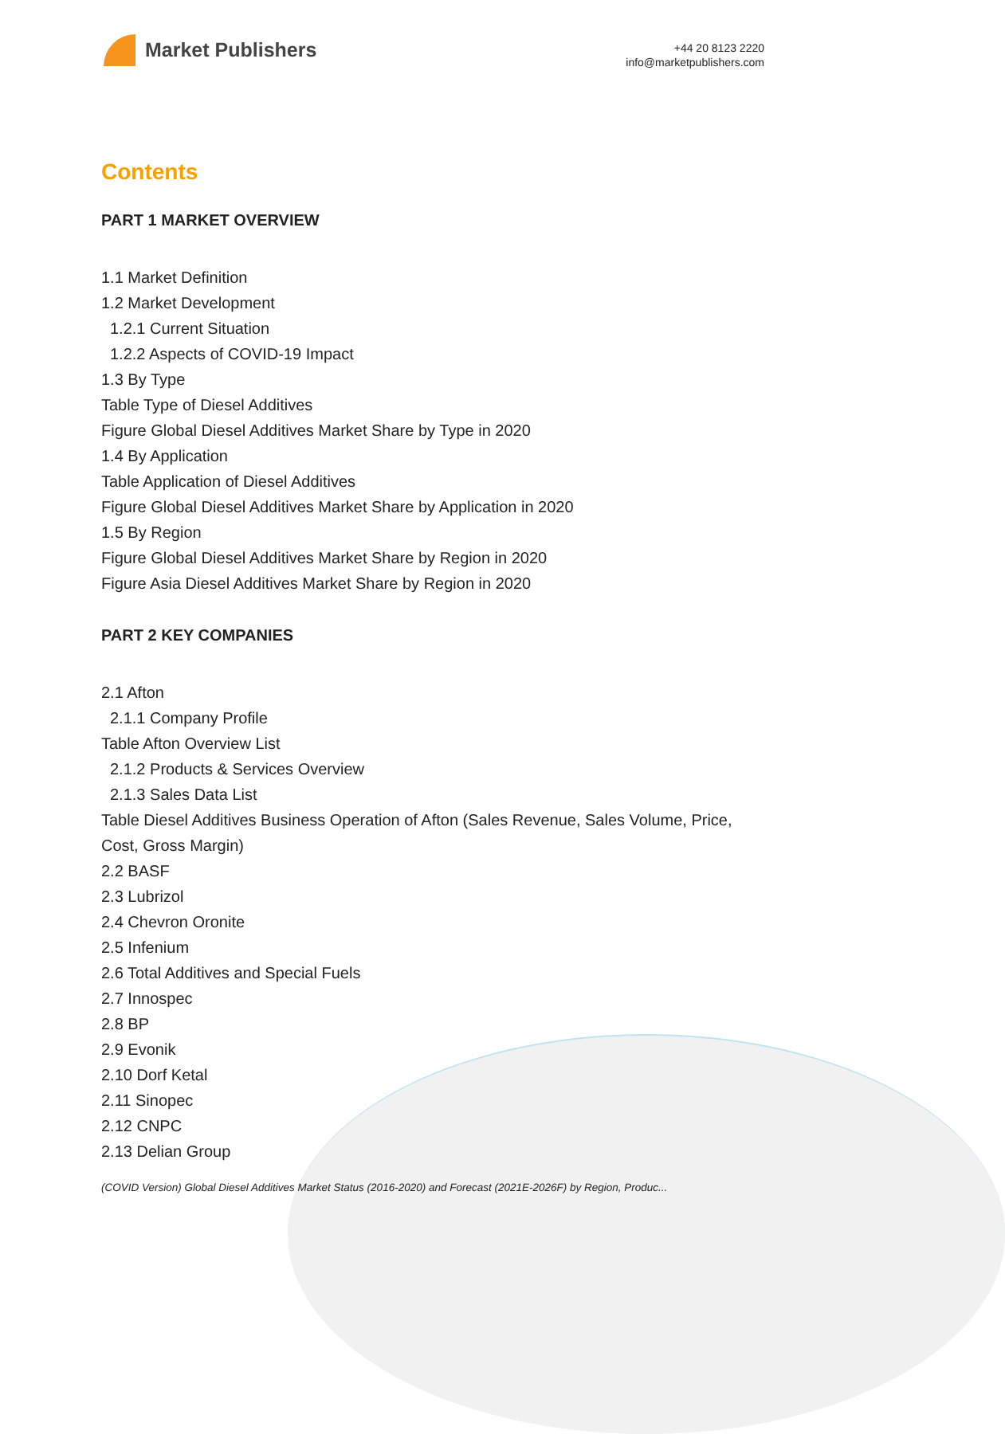Market Publishers
+44 20 8123 2220
info@marketpublishers.com
Contents
PART 1 MARKET OVERVIEW
1.1 Market Definition
1.2 Market Development
1.2.1 Current Situation
1.2.2 Aspects of COVID-19 Impact
1.3 By Type
Table Type of Diesel Additives
Figure Global Diesel Additives Market Share by Type in 2020
1.4 By Application
Table Application of Diesel Additives
Figure Global Diesel Additives Market Share by Application in 2020
1.5 By Region
Figure Global Diesel Additives Market Share by Region in 2020
Figure Asia Diesel Additives Market Share by Region in 2020
PART 2 KEY COMPANIES
2.1 Afton
2.1.1 Company Profile
Table Afton Overview List
2.1.2 Products & Services Overview
2.1.3 Sales Data List
Table Diesel Additives Business Operation of Afton (Sales Revenue, Sales Volume, Price, Cost, Gross Margin)
2.2 BASF
2.3 Lubrizol
2.4 Chevron Oronite
2.5 Infenium
2.6 Total Additives and Special Fuels
2.7 Innospec
2.8 BP
2.9 Evonik
2.10 Dorf Ketal
2.11 Sinopec
2.12 CNPC
2.13 Delian Group
(COVID Version) Global Diesel Additives Market Status (2016-2020) and Forecast (2021E-2026F) by Region, Produc...